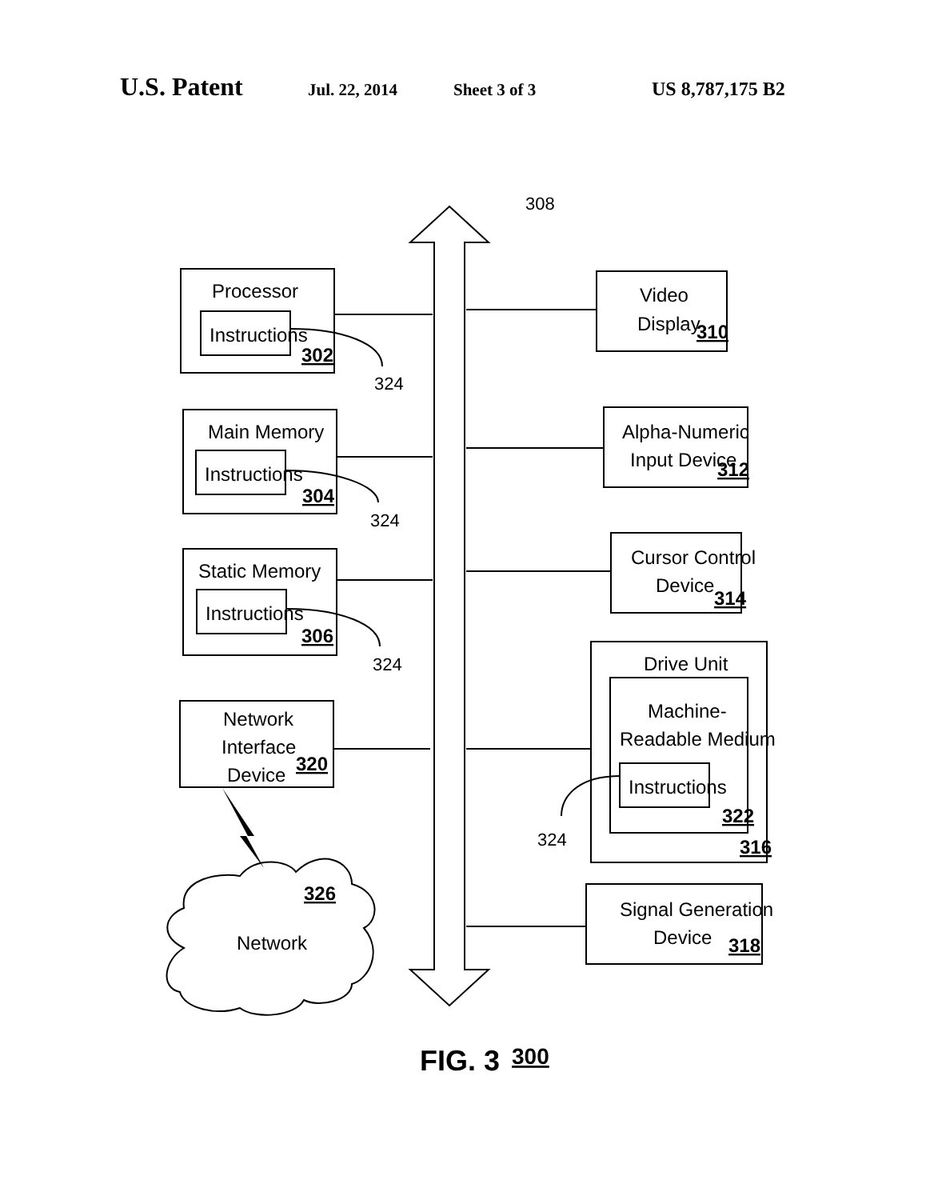U.S. Patent Jul. 22, 2014 Sheet 3 of 3 US 8,787,175 B2
308
Processor
Instructions
302
Main Memory
Instructions
304
Static Memory
Instructions
306
Network
Interface
Device
320
324
324
324
324
Video
Display
310
Alpha-Numeric
Input Device
312
Cursor Control
Device
314
Drive Unit
Machine-
Readable Medium
Instructions
322
316
Signal Generation
Device
318
326
Network
FIG. 3
300